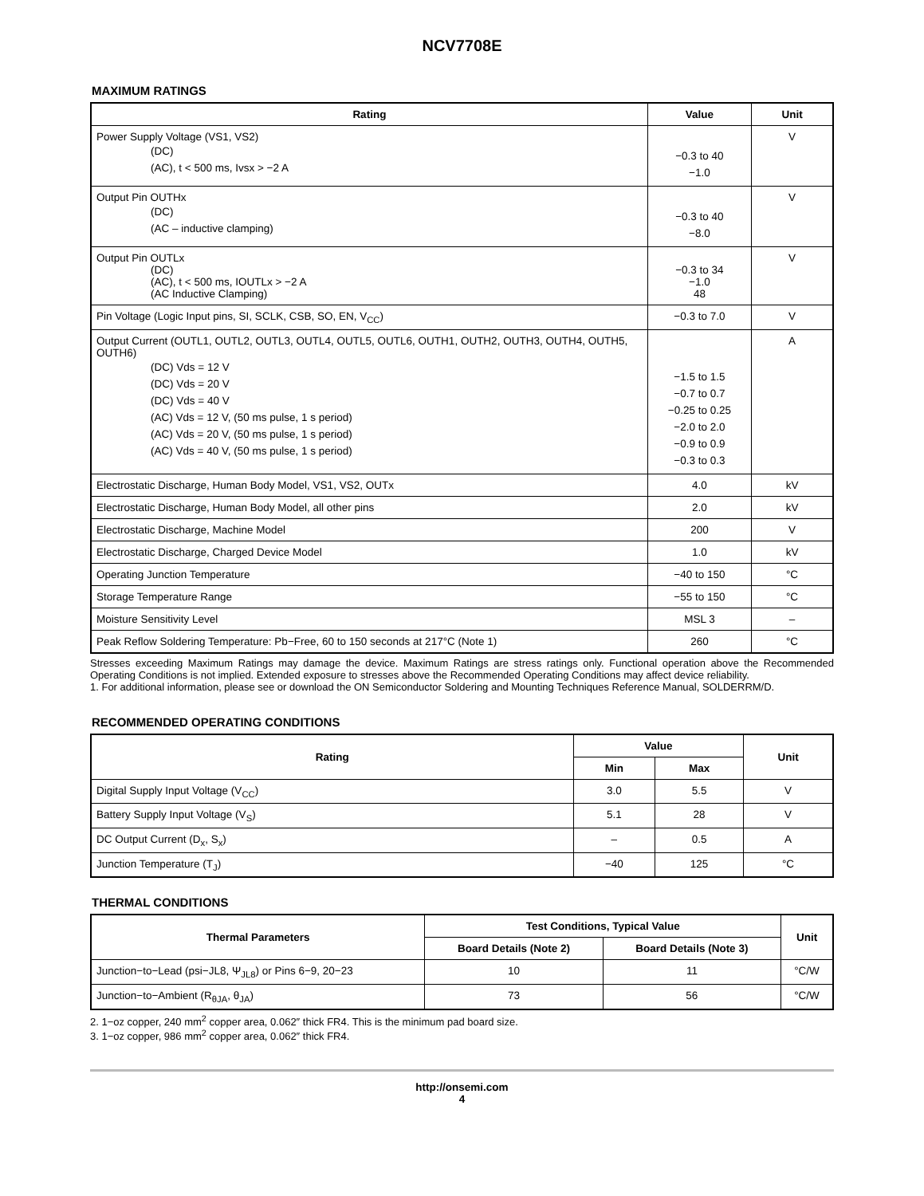NCV7708E
MAXIMUM RATINGS
| Rating | Value | Unit |
| --- | --- | --- |
| Power Supply Voltage (VS1, VS2) (DC) (AC), t < 500 ms, Ivsx > −2 A | −0.3 to 40 −1.0 | V |
| Output Pin OUTHx (DC) (AC – inductive clamping) | −0.3 to 40 −8.0 | V |
| Output Pin OUTLx (DC) (AC), t < 500 ms, IOUTLx > −2 A (AC Inductive Clamping) | −0.3 to 34 −1.0 48 | V |
| Pin Voltage (Logic Input pins, SI, SCLK, CSB, SO, EN, V<sub>CC</sub>) | −0.3 to 7.0 | V |
| Output Current (OUTL1, OUTL2, OUTL3, OUTL4, OUTL5, OUTL6, OUTH1, OUTH2, OUTH3, OUTH4, OUTH5, OUTH6) (DC) Vds = 12 V (DC) Vds = 20 V (DC) Vds = 40 V (AC) Vds = 12 V, (50 ms pulse, 1 s period) (AC) Vds = 20 V, (50 ms pulse, 1 s period) (AC) Vds = 40 V, (50 ms pulse, 1 s period) | −1.5 to 1.5 −0.7 to 0.7 −0.25 to 0.25 −2.0 to 2.0 −0.9 to 0.9 −0.3 to 0.3 | A |
| Electrostatic Discharge, Human Body Model, VS1, VS2, OUTx | 4.0 | kV |
| Electrostatic Discharge, Human Body Model, all other pins | 2.0 | kV |
| Electrostatic Discharge, Machine Model | 200 | V |
| Electrostatic Discharge, Charged Device Model | 1.0 | kV |
| Operating Junction Temperature | −40 to 150 | °C |
| Storage Temperature Range | −55 to 150 | °C |
| Moisture Sensitivity Level | MSL 3 | – |
| Peak Reflow Soldering Temperature: Pb−Free, 60 to 150 seconds at 217°C (Note 1) | 260 | °C |
Stresses exceeding Maximum Ratings may damage the device. Maximum Ratings are stress ratings only. Functional operation above the Recommended Operating Conditions is not implied. Extended exposure to stresses above the Recommended Operating Conditions may affect device reliability.
1. For additional information, please see or download the ON Semiconductor Soldering and Mounting Techniques Reference Manual, SOLDERRM/D.
RECOMMENDED OPERATING CONDITIONS
| Rating | Value | | Unit |
| --- | --- | --- | --- |
| | Min | Max | |
| Digital Supply Input Voltage (V<sub>CC</sub>) | 3.0 | 5.5 | V |
| Battery Supply Input Voltage (V<sub>S</sub>) | 5.1 | 28 | V |
| DC Output Current (D<sub>x</sub>, S<sub>x</sub>) | – | 0.5 | A |
| Junction Temperature (T<sub>J</sub>) | −40 | 125 | °C |
THERMAL CONDITIONS
| Thermal Parameters | Test Conditions, Typical Value | | Unit |
| --- | --- | --- | --- |
| | Board Details (Note 2) | Board Details (Note 3) | |
| Junction−to−Lead (psi−JL8, Ψ<sub>JL8</sub>) or Pins 6−9, 20−23 | 10 | 11 | °C/W |
| Junction−to−Ambient (R<sub>θJA</sub>, θ<sub>JA</sub>) | 73 | 56 | °C/W |
2. 1−oz copper, 240 mm<sup>2</sup> copper area, 0.062″ thick FR4. This is the minimum pad board size.
3. 1−oz copper, 986 mm<sup>2</sup> copper area, 0.062″ thick FR4.
http://onsemi.com
4